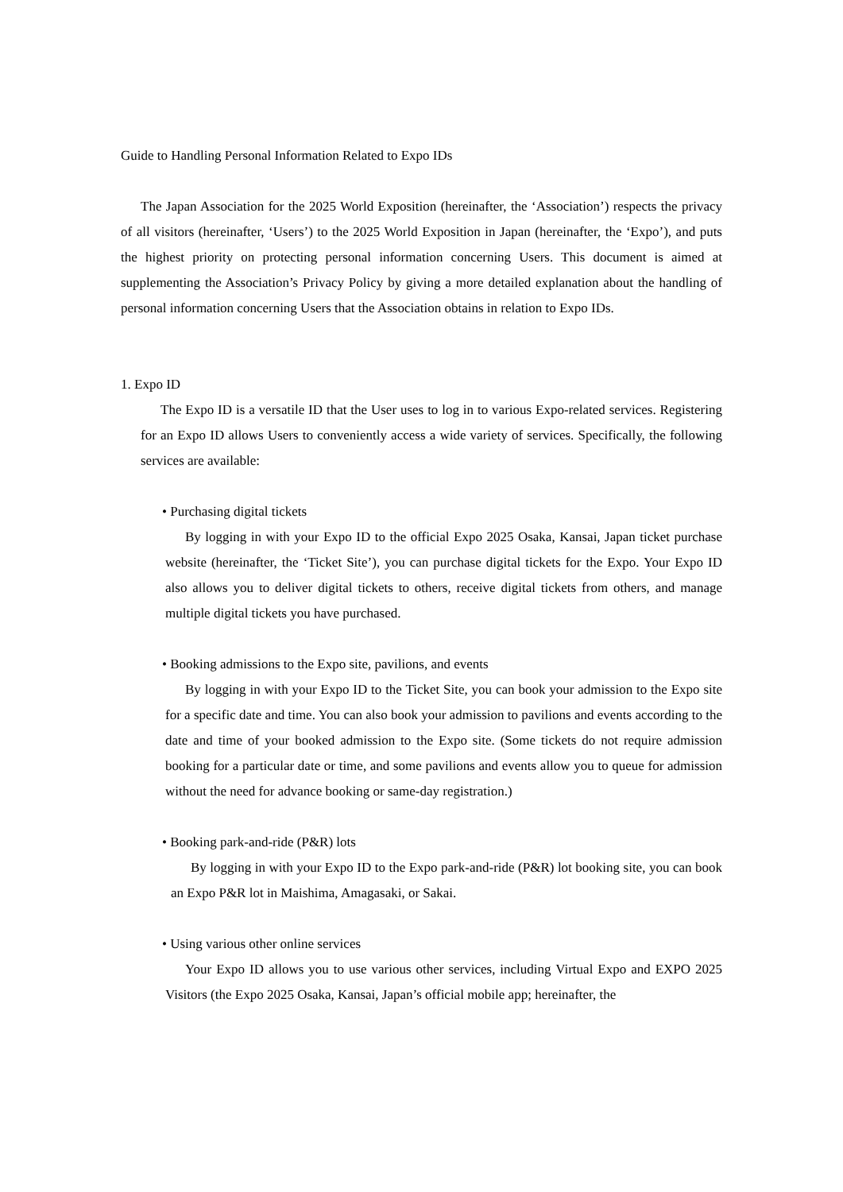Guide to Handling Personal Information Related to Expo IDs
The Japan Association for the 2025 World Exposition (hereinafter, the ‘Association’) respects the privacy of all visitors (hereinafter, ‘Users’) to the 2025 World Exposition in Japan (hereinafter, the ‘Expo’), and puts the highest priority on protecting personal information concerning Users. This document is aimed at supplementing the Association’s Privacy Policy by giving a more detailed explanation about the handling of personal information concerning Users that the Association obtains in relation to Expo IDs.
1. Expo ID
The Expo ID is a versatile ID that the User uses to log in to various Expo-related services. Registering for an Expo ID allows Users to conveniently access a wide variety of services. Specifically, the following services are available:
• Purchasing digital tickets
By logging in with your Expo ID to the official Expo 2025 Osaka, Kansai, Japan ticket purchase website (hereinafter, the ‘Ticket Site’), you can purchase digital tickets for the Expo. Your Expo ID also allows you to deliver digital tickets to others, receive digital tickets from others, and manage multiple digital tickets you have purchased.
• Booking admissions to the Expo site, pavilions, and events
By logging in with your Expo ID to the Ticket Site, you can book your admission to the Expo site for a specific date and time. You can also book your admission to pavilions and events according to the date and time of your booked admission to the Expo site. (Some tickets do not require admission booking for a particular date or time, and some pavilions and events allow you to queue for admission without the need for advance booking or same-day registration.)
• Booking park-and-ride (P&R) lots
By logging in with your Expo ID to the Expo park-and-ride (P&R) lot booking site, you can book an Expo P&R lot in Maishima, Amagasaki, or Sakai.
• Using various other online services
Your Expo ID allows you to use various other services, including Virtual Expo and EXPO 2025 Visitors (the Expo 2025 Osaka, Kansai, Japan’s official mobile app; hereinafter, the